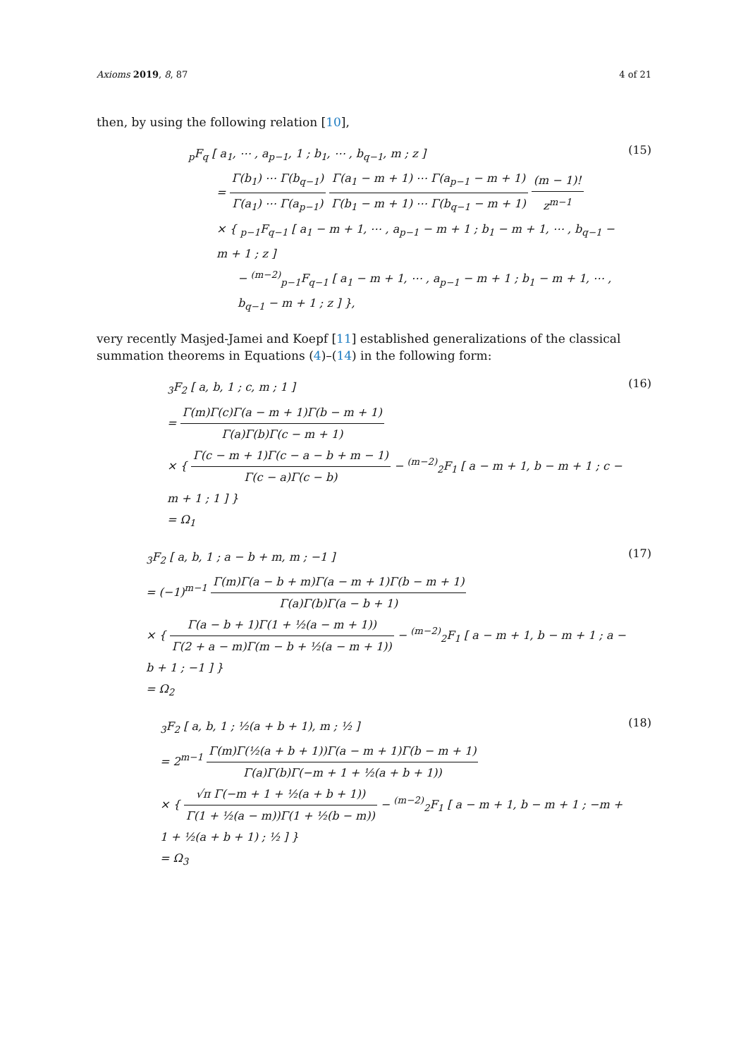Axioms 2019, 8, 87 4 of 21
then, by using the following relation [10],
<sub>p</sub>F<sub>q</sub> [ a<sub>1</sub>, ⋯ , a<sub>p−1</sub>, 1 ; b<sub>1</sub>, ⋯ , b<sub>q−1</sub>, m ; z ]
= Γ(b<sub>1</sub>) ⋯ Γ(b<sub>q−1</sub>) Γ(a<sub>1</sub>) ⋯ Γ(a<sub>p−1</sub>) Γ(a<sub>1</sub> − m + 1) ⋯ Γ(a<sub>p−1</sub> − m + 1) Γ(b<sub>1</sub> − m + 1) ⋯ Γ(b<sub>q−1</sub> − m + 1) (m − 1)! z<sup>m−1</sup>
× { <sub>p−1</sub>F<sub>q−1</sub> [ a<sub>1</sub> − m + 1, ⋯ , a<sub>p−1</sub> − m + 1 ; b<sub>1</sub> − m + 1, ⋯ , b<sub>q−1</sub> − m + 1 ; z ]
− <sup>(m−2)</sup><sub>p−1</sub>F<sub>q−1</sub> [ a<sub>1</sub> − m + 1, ⋯ , a<sub>p−1</sub> − m + 1 ; b<sub>1</sub> − m + 1, ⋯ , b<sub>q−1</sub> − m + 1 ; z ] },
(15)
very recently Masjed-Jamei and Koepf [11] established generalizations of the classical summation theorems in Equations (4)–(14) in the following form:
<sub>3</sub>F<sub>2</sub> [ a, b, 1 ; c, m ; 1 ]
= Γ(m)Γ(c)Γ(a − m + 1)Γ(b − m + 1) Γ(a)Γ(b)Γ(c − m + 1)
× { Γ(c − m + 1)Γ(c − a − b + m − 1) Γ(c − a)Γ(c − b) − <sup>(m−2)</sup><sub>2</sub>F<sub>1</sub> [ a − m + 1, b − m + 1 ; c − m + 1 ; 1 ] }
= Ω<sub>1</sub>
(16)
<sub>3</sub>F<sub>2</sub> [ a, b, 1 ; a − b + m, m ; −1 ]
= (−1)<sup>m−1</sup> Γ(m)Γ(a − b + m)Γ(a − m + 1)Γ(b − m + 1) Γ(a)Γ(b)Γ(a − b + 1)
× { Γ(a − b + 1)Γ(1 + ½(a − m + 1)) Γ(2 + a − m)Γ(m − b + ½(a − m + 1)) − <sup>(m−2)</sup><sub>2</sub>F<sub>1</sub> [ a − m + 1, b − m + 1 ; a − b + 1 ; −1 ] }
= Ω<sub>2</sub>
(17)
<sub>3</sub>F<sub>2</sub> [ a, b, 1 ; ½(a + b + 1), m ; ½ ]
= 2<sup>m−1</sup> Γ(m)Γ(½(a + b + 1))Γ(a − m + 1)Γ(b − m + 1) Γ(a)Γ(b)Γ(−m + 1 + ½(a + b + 1))
× { √π Γ(−m + 1 + ½(a + b + 1)) Γ(1 + ½(a − m))Γ(1 + ½(b − m)) − <sup>(m−2)</sup><sub>2</sub>F<sub>1</sub> [ a − m + 1, b − m + 1 ; −m + 1 + ½(a + b + 1) ; ½ ] }
= Ω<sub>3</sub>
(18)